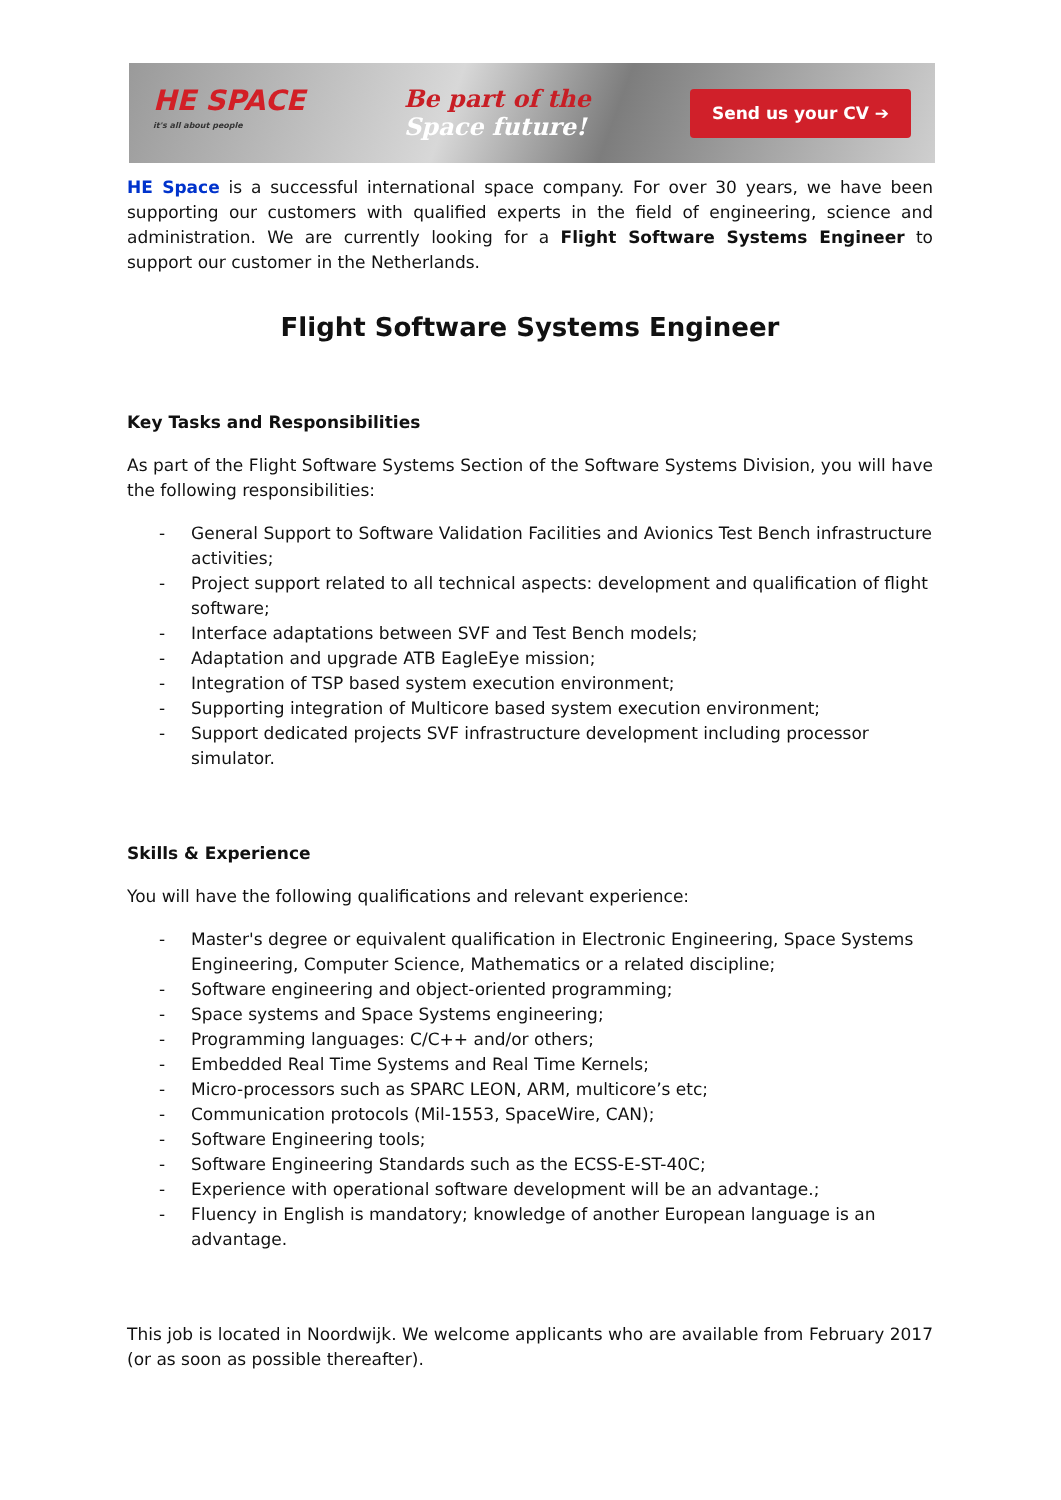HE SPACE
it's all about people
Be part of the
Space future!
Send us your CV ➔
HE Space is a successful international space company. For over 30 years, we have been supporting our customers with qualified experts in the field of engineering, science and administration. We are currently looking for a Flight Software Systems Engineer to support our customer in the Netherlands.
Flight Software Systems Engineer
Key Tasks and Responsibilities
As part of the Flight Software Systems Section of the Software Systems Division, you will have the following responsibilities:
- General Support to Software Validation Facilities and Avionics Test Bench infrastructure activities;
- Project support related to all technical aspects: development and qualification of flight software;
- Interface adaptations between SVF and Test Bench models;
- Adaptation and upgrade ATB EagleEye mission;
- Integration of TSP based system execution environment;
- Supporting integration of Multicore based system execution environment;
- Support dedicated projects SVF infrastructure development including processor simulator.
Skills & Experience
You will have the following qualifications and relevant experience:
- Master's degree or equivalent qualification in Electronic Engineering, Space Systems Engineering, Computer Science, Mathematics or a related discipline;
- Software engineering and object-oriented programming;
- Space systems and Space Systems engineering;
- Programming languages: C/C++ and/or others;
- Embedded Real Time Systems and Real Time Kernels;
- Micro-processors such as SPARC LEON, ARM, multicore’s etc;
- Communication protocols (Mil-1553, SpaceWire, CAN);
- Software Engineering tools;
- Software Engineering Standards such as the ECSS-E-ST-40C;
- Experience with operational software development will be an advantage.;
- Fluency in English is mandatory; knowledge of another European language is an advantage.
This job is located in Noordwijk. We welcome applicants who are available from February 2017 (or as soon as possible thereafter).